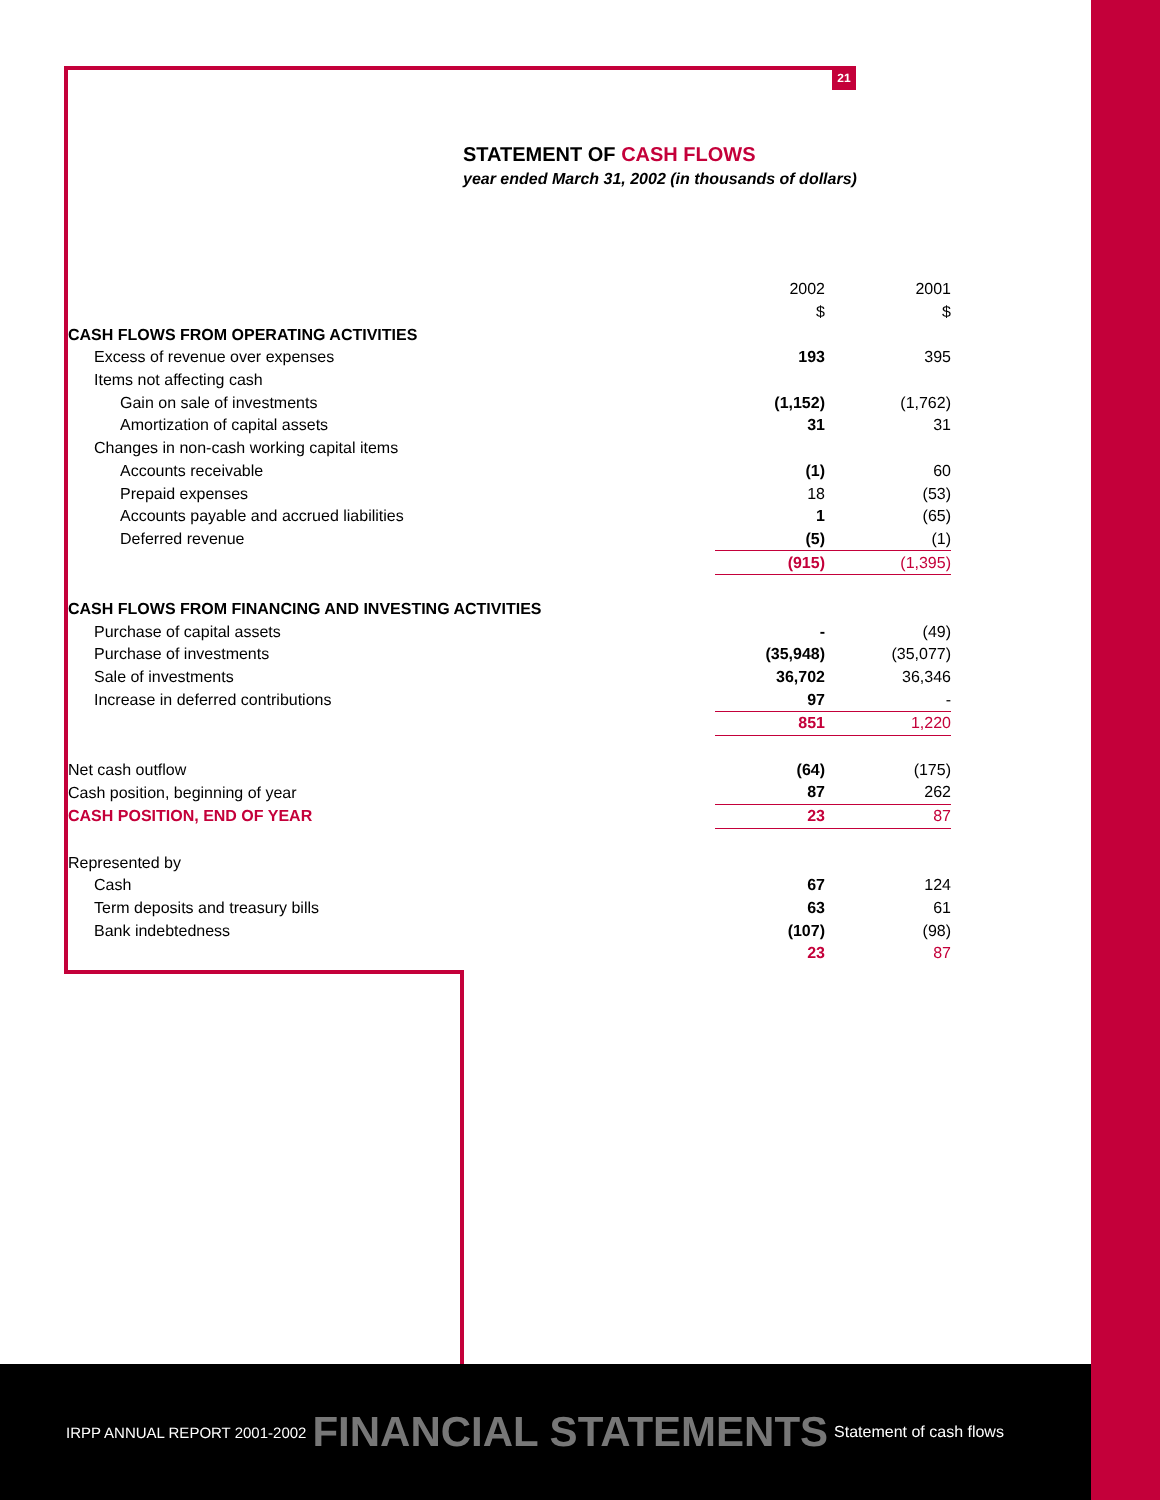21
STATEMENT OF CASH FLOWS
year ended March 31, 2002 (in thousands of dollars)
| | 2002 | 2001 | |
| | $ | $ | |
| CASH FLOWS FROM OPERATING ACTIVITIES | | | |
| Excess of revenue over expenses | 193 | 395 | |
| Items not affecting cash | | | |
| Gain on sale of investments | (1,152) | (1,762) | |
| Amortization of capital assets | 31 | 31 | |
| Changes in non-cash working capital items | | | |
| Accounts receivable | (1) | 60 | |
| Prepaid expenses | 18 | (53) | |
| Accounts payable and accrued liabilities | 1 | (65) | |
| Deferred revenue | (5) | (1) | |
| | (915) | (1,395) | |
| CASH FLOWS FROM FINANCING AND INVESTING ACTIVITIES | | | |
| Purchase of capital assets | - | (49) | |
| Purchase of investments | (35,948) | (35,077) | |
| Sale of investments | 36,702 | 36,346 | |
| Increase in deferred contributions | 97 | - | |
| | 851 | 1,220 | |
| Net cash outflow | (64) | (175) | |
| Cash position, beginning of year | 87 | 262 | |
| CASH POSITION, END OF YEAR | 23 | 87 | |
| Represented by | | | |
| Cash | 67 | 124 | |
| Term deposits and treasury bills | 63 | 61 | |
| Bank indebtedness | (107) | (98) | |
| | 23 | 87 | |
IRPP ANNUAL REPORT 2001-2002 FINANCIAL STATEMENTS Statement of cash flows